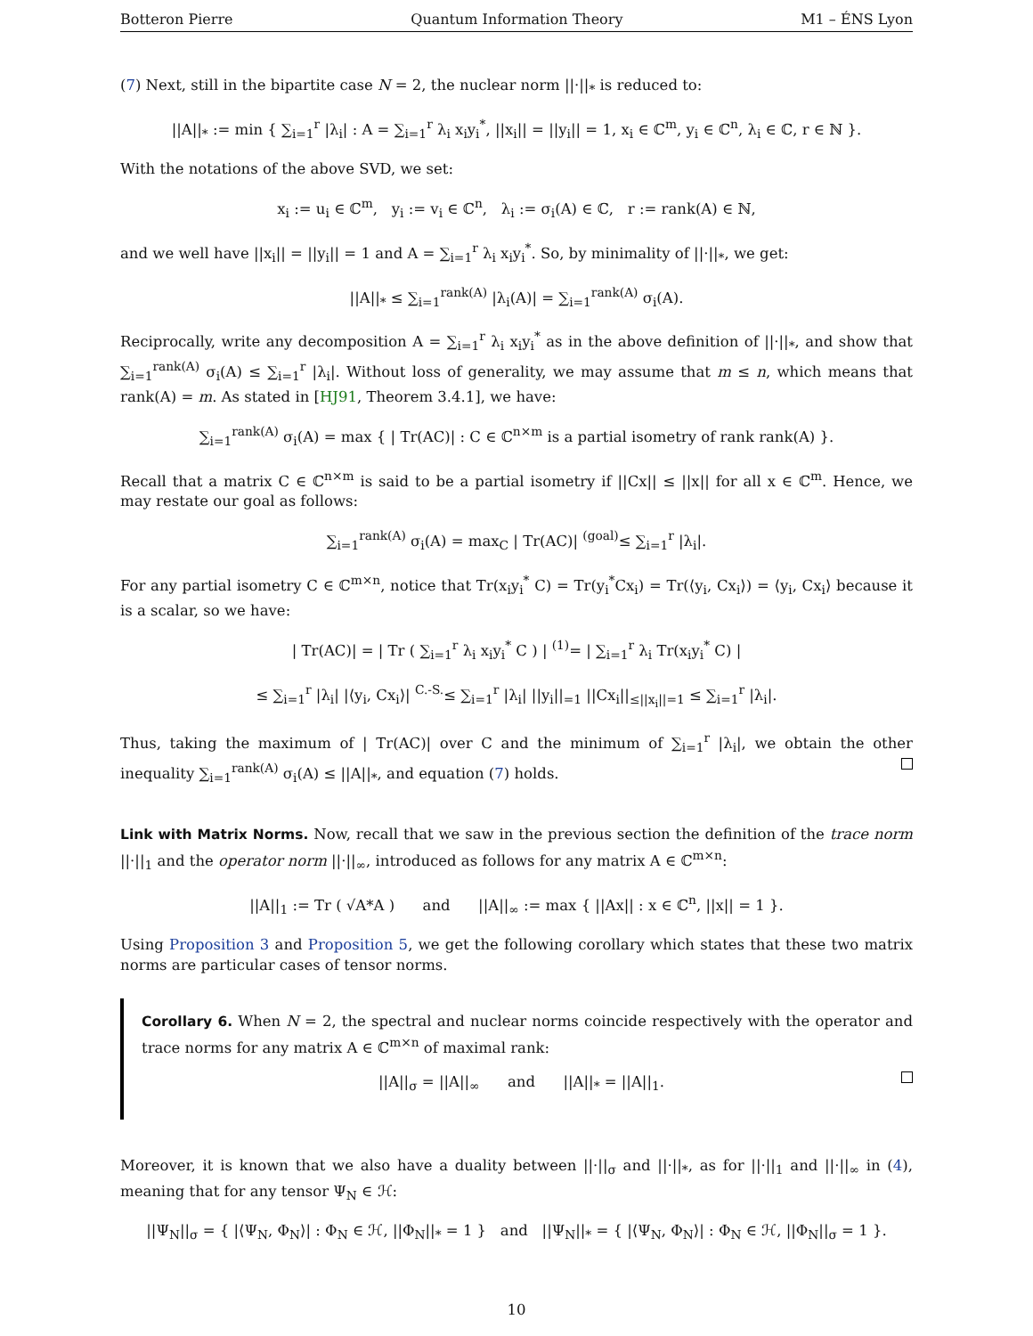Botteron Pierre Quantum Information Theory M1 – ÉNS Lyon
(7) Next, still in the bipartite case N = 2, the nuclear norm ||·||<sub>*</sub> is reduced to:
||A||<sub>*</sub> := min { ∑<sub>i=1</sub><sup>r</sup> |λ<sub>i</sub>| : A = ∑<sub>i=1</sub><sup>r</sup> λ<sub>i</sub> x<sub>i</sub>y<sub>i</sub><sup>*</sup>, ||x<sub>i</sub>|| = ||y<sub>i</sub>|| = 1, x<sub>i</sub> ∈ ℂ<sup>m</sup>, y<sub>i</sub> ∈ ℂ<sup>n</sup>, λ<sub>i</sub> ∈ ℂ, r ∈ ℕ }.
With the notations of the above SVD, we set:
x<sub>i</sub> := u<sub>i</sub> ∈ ℂ<sup>m</sup>, y<sub>i</sub> := v<sub>i</sub> ∈ ℂ<sup>n</sup>, λ<sub>i</sub> := σ<sub>i</sub>(A) ∈ ℂ, r := rank(A) ∈ ℕ,
and we well have ||x<sub>i</sub>|| = ||y<sub>i</sub>|| = 1 and A = ∑<sub>i=1</sub><sup>r</sup> λ<sub>i</sub> x<sub>i</sub>y<sub>i</sub><sup>*</sup>. So, by minimality of ||·||<sub>*</sub>, we get:
||A||<sub>*</sub> ≤ ∑<sub>i=1</sub><sup>rank(A)</sup> |λ<sub>i</sub>(A)| = ∑<sub>i=1</sub><sup>rank(A)</sup> σ<sub>i</sub>(A).
Reciprocally, write any decomposition A = ∑<sub>i=1</sub><sup>r</sup> λ<sub>i</sub> x<sub>i</sub>y<sub>i</sub><sup>*</sup> as in the above definition of ||·||<sub>*</sub>, and show that ∑<sub>i=1</sub><sup>rank(A)</sup> σ<sub>i</sub>(A) ≤ ∑<sub>i=1</sub><sup>r</sup> |λ<sub>i</sub>|. Without loss of generality, we may assume that m ≤ n, which means that rank(A) = m. As stated in [HJ91, Theorem 3.4.1], we have:
∑<sub>i=1</sub><sup>rank(A)</sup> σ<sub>i</sub>(A) = max { | Tr(AC)| : C ∈ ℂ<sup>n×m</sup> is a partial isometry of rank rank(A) }.
Recall that a matrix C ∈ ℂ<sup>n×m</sup> is said to be a partial isometry if ||Cx|| ≤ ||x|| for all x ∈ ℂ<sup>m</sup>. Hence, we may restate our goal as follows:
∑<sub>i=1</sub><sup>rank(A)</sup> σ<sub>i</sub>(A) = max<sub>C</sub> | Tr(AC)| <sup>(goal)</sup>≤ ∑<sub>i=1</sub><sup>r</sup> |λ<sub>i</sub>|.
For any partial isometry C ∈ ℂ<sup>m×n</sup>, notice that Tr(x<sub>i</sub>y<sub>i</sub><sup>*</sup> C) = Tr(y<sub>i</sub><sup>*</sup>Cx<sub>i</sub>) = Tr(⟨y<sub>i</sub>, Cx<sub>i</sub>⟩) = ⟨y<sub>i</sub>, Cx<sub>i</sub>⟩ because it is a scalar, so we have:
| Tr(AC)| = | Tr ( ∑<sub>i=1</sub><sup>r</sup> λ<sub>i</sub> x<sub>i</sub>y<sub>i</sub><sup>*</sup> C ) | <sup>(1)</sup>= | ∑<sub>i=1</sub><sup>r</sup> λ<sub>i</sub> Tr(x<sub>i</sub>y<sub>i</sub><sup>*</sup> C) |
≤ ∑<sub>i=1</sub><sup>r</sup> |λ<sub>i</sub>| |⟨y<sub>i</sub>, Cx<sub>i</sub>⟩| <sup>C.-S.</sup>≤ ∑<sub>i=1</sub><sup>r</sup> |λ<sub>i</sub>| ||y<sub>i</sub>||<sub>=1</sub> ||Cx<sub>i</sub>||<sub>≤||x<sub>i</sub>||=1</sub> ≤ ∑<sub>i=1</sub><sup>r</sup> |λ<sub>i</sub>|.
Thus, taking the maximum of | Tr(AC)| over C and the minimum of ∑<sub>i=1</sub><sup>r</sup> |λ<sub>i</sub>|, we obtain the other inequality ∑<sub>i=1</sub><sup>rank(A)</sup> σ<sub>i</sub>(A) ≤ ||A||<sub>*</sub>, and equation (7) holds.
Link with Matrix Norms. Now, recall that we saw in the previous section the definition of the trace norm ||·||<sub>1</sub> and the operator norm ||·||<sub>∞</sub>, introduced as follows for any matrix A ∈ ℂ<sup>m×n</sup>:
||A||<sub>1</sub> := Tr ( √A*A ) and ||A||<sub>∞</sub> := max { ||Ax|| : x ∈ ℂ<sup>n</sup>, ||x|| = 1 }.
Using Proposition 3 and Proposition 5, we get the following corollary which states that these two matrix norms are particular cases of tensor norms.
Corollary 6. When N = 2, the spectral and nuclear norms coincide respectively with the operator and trace norms for any matrix A ∈ ℂ<sup>m×n</sup> of maximal rank:
||A||<sub>σ</sub> = ||A||<sub>∞</sub> and ||A||<sub>*</sub> = ||A||<sub>1</sub>.
Moreover, it is known that we also have a duality between ||·||<sub>σ</sub> and ||·||<sub>*</sub>, as for ||·||<sub>1</sub> and ||·||<sub>∞</sub> in (4), meaning that for any tensor Ψ<sub>N</sub> ∈ ℋ:
||Ψ<sub>N</sub>||<sub>σ</sub> = { |⟨Ψ<sub>N</sub>, Φ<sub>N</sub>⟩| : Φ<sub>N</sub> ∈ ℋ, ||Φ<sub>N</sub>||<sub>*</sub> = 1 } and ||Ψ<sub>N</sub>||<sub>*</sub> = { |⟨Ψ<sub>N</sub>, Φ<sub>N</sub>⟩| : Φ<sub>N</sub> ∈ ℋ, ||Φ<sub>N</sub>||<sub>σ</sub> = 1 }.
10